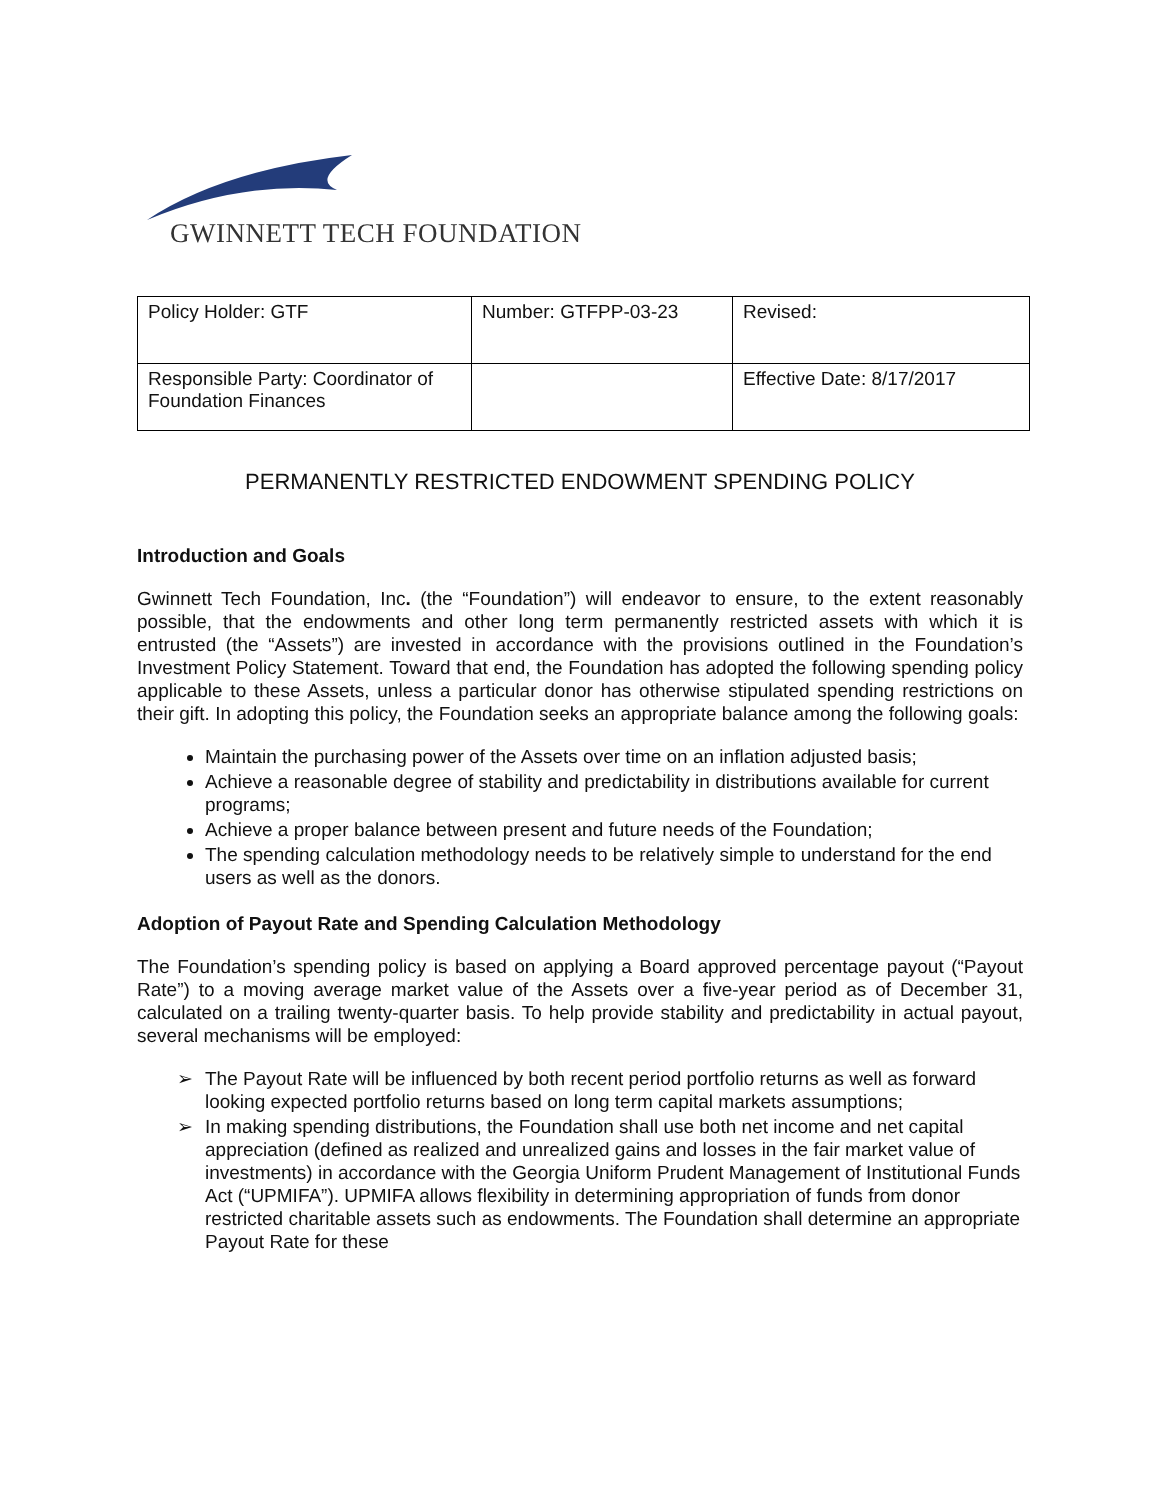GWINNETT TECH FOUNDATION
| Policy Holder: GTF | Number: GTFPP-03-23 | Revised: |
| Responsible Party: Coordinator of Foundation Finances | | Effective Date: 8/17/2017 |
PERMANENTLY RESTRICTED ENDOWMENT SPENDING POLICY
Introduction and Goals
Gwinnett Tech Foundation, Inc. (the “Foundation”) will endeavor to ensure, to the extent reasonably possible, that the endowments and other long term permanently restricted assets with which it is entrusted (the “Assets”) are invested in accordance with the provisions outlined in the Foundation’s Investment Policy Statement. Toward that end, the Foundation has adopted the following spending policy applicable to these Assets, unless a particular donor has otherwise stipulated spending restrictions on their gift. In adopting this policy, the Foundation seeks an appropriate balance among the following goals:
Maintain the purchasing power of the Assets over time on an inflation adjusted basis;
Achieve a reasonable degree of stability and predictability in distributions available for current programs;
Achieve a proper balance between present and future needs of the Foundation;
The spending calculation methodology needs to be relatively simple to understand for the end users as well as the donors.
Adoption of Payout Rate and Spending Calculation Methodology
The Foundation’s spending policy is based on applying a Board approved percentage payout (“Payout Rate”) to a moving average market value of the Assets over a five-year period as of December 31, calculated on a trailing twenty-quarter basis. To help provide stability and predictability in actual payout, several mechanisms will be employed:
➢ The Payout Rate will be influenced by both recent period portfolio returns as well as forward looking expected portfolio returns based on long term capital markets assumptions;
➢ In making spending distributions, the Foundation shall use both net income and net capital appreciation (defined as realized and unrealized gains and losses in the fair market value of investments) in accordance with the Georgia Uniform Prudent Management of Institutional Funds Act (“UPMIFA”). UPMIFA allows flexibility in determining appropriation of funds from donor restricted charitable assets such as endowments. The Foundation shall determine an appropriate Payout Rate for these